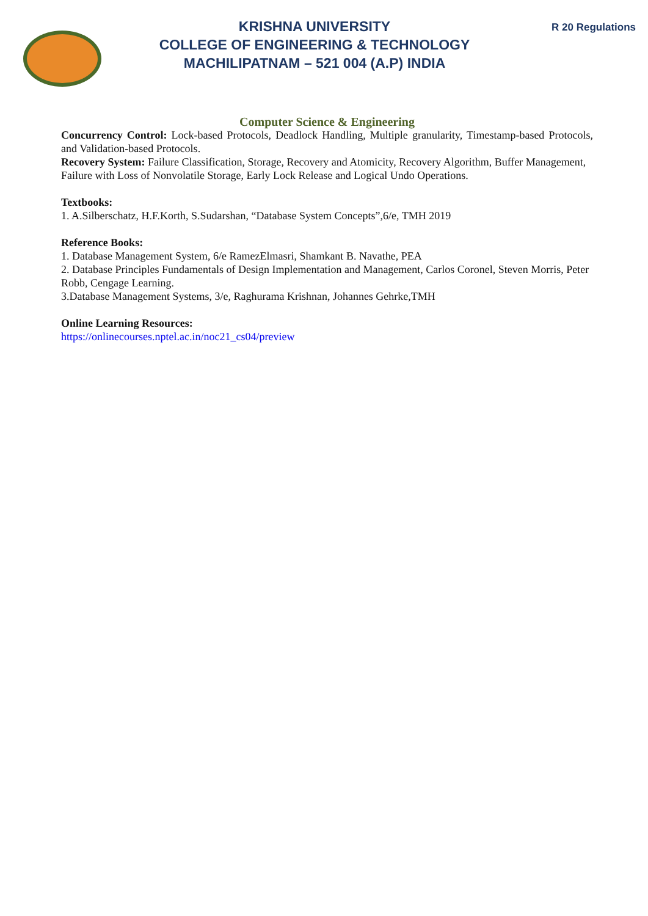KRISHNA UNIVERSITY
COLLEGE OF ENGINEERING & TECHNOLOGY
MACHILIPATNAM – 521 004 (A.P) INDIA
R 20 Regulations
Computer Science & Engineering
Concurrency Control: Lock-based Protocols, Deadlock Handling, Multiple granularity, Timestamp-based Protocols, and Validation-based Protocols.
Recovery System: Failure Classification, Storage, Recovery and Atomicity, Recovery Algorithm, Buffer Management, Failure with Loss of Nonvolatile Storage, Early Lock Release and Logical Undo Operations.
Textbooks:
1. A.Silberschatz, H.F.Korth, S.Sudarshan, “Database System Concepts”,6/e, TMH 2019
Reference Books:
1. Database Management System, 6/e RamezElmasri, Shamkant B. Navathe, PEA
2. Database Principles Fundamentals of Design Implementation and Management, Carlos Coronel, Steven Morris, Peter Robb, Cengage Learning.
3.Database Management Systems, 3/e, Raghurama Krishnan, Johannes Gehrke,TMH
Online Learning Resources:
https://onlinecourses.nptel.ac.in/noc21_cs04/preview